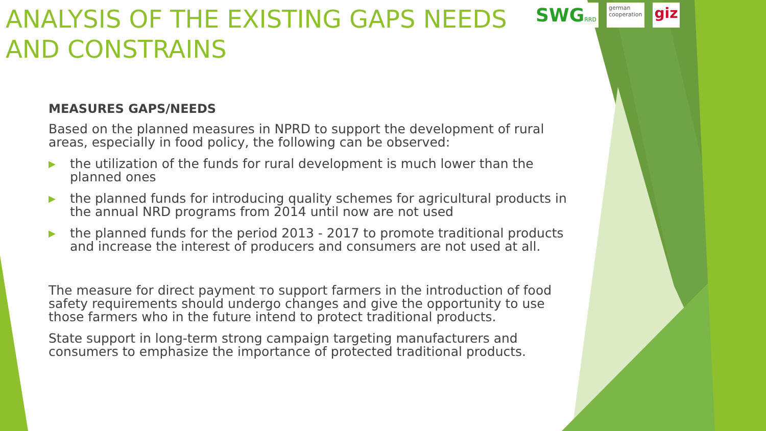ANALYSIS OF THE EXISTING GAPS NEEDS AND CONSTRAINS
SWGRRD german
cooperation
giz
MEASURES GAPS/NEEDS
Based on the planned measures in NPRD to support the development of rural areas, especially in food policy, the following can be observed:
▶ the utilization of the funds for rural development is much lower than the planned ones
▶ the planned funds for introducing quality schemes for agricultural products in the annual NRD programs from 2014 until now are not used
▶ the planned funds for the period 2013 - 2017 to promote traditional products and increase the interest of producers and consumers are not used at all.
The measure for direct payment то support farmers in the introduction of food safety requirements should undergo changes and give the opportunity to use those farmers who in the future intend to protect traditional products.
State support in long-term strong campaign targeting manufacturers and consumers to emphasize the importance of protected traditional products.